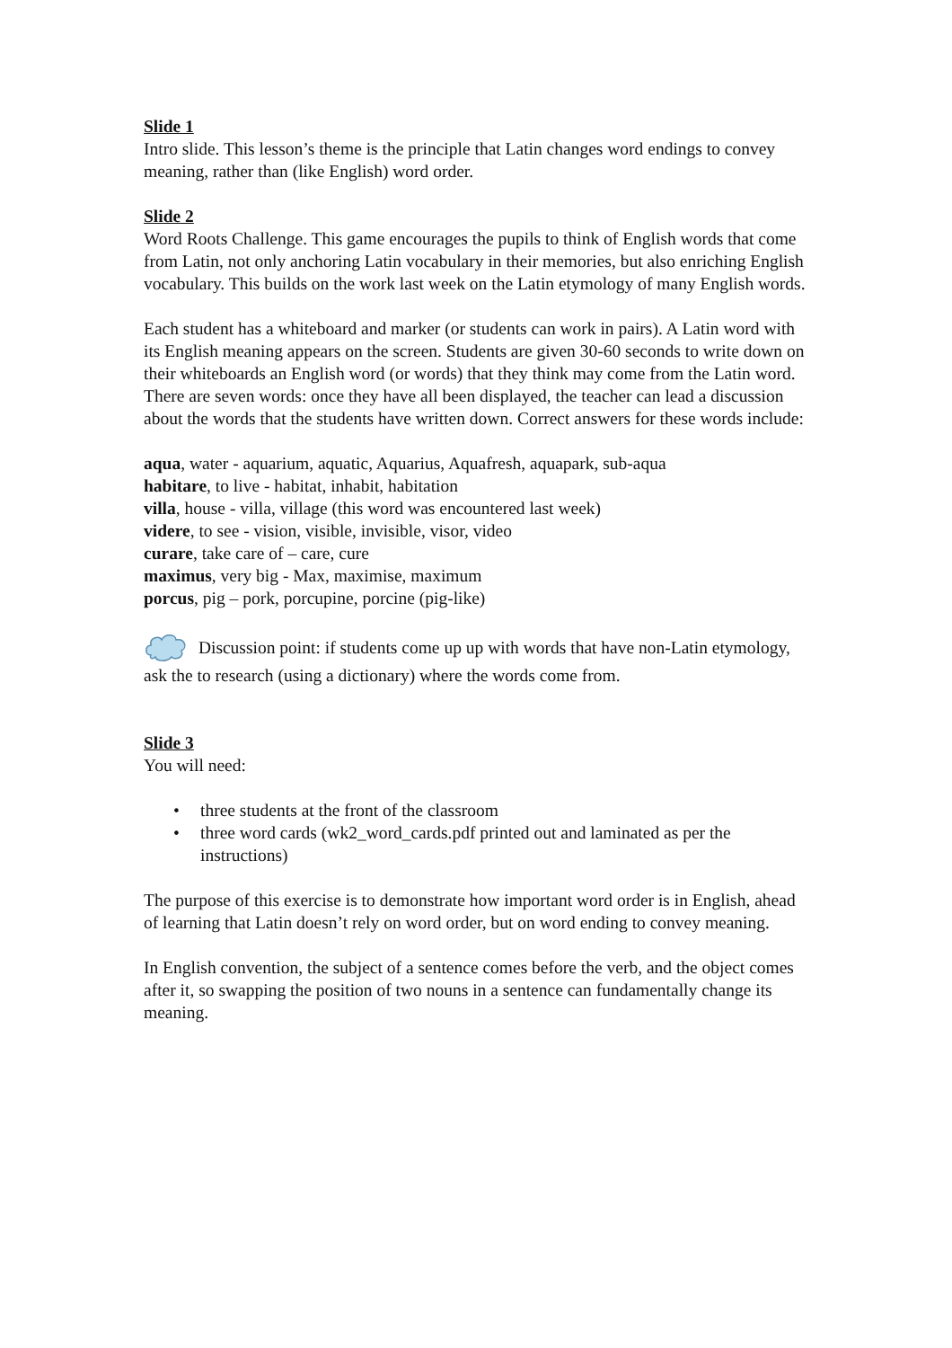Slide 1
Intro slide. This lesson’s theme is the principle that Latin changes word endings to convey meaning, rather than (like English) word order.
Slide 2
Word Roots Challenge. This game encourages the pupils to think of English words that come from Latin, not only anchoring Latin vocabulary in their memories, but also enriching English vocabulary. This builds on the work last week on the Latin etymology of many English words.
Each student has a whiteboard and marker (or students can work in pairs). A Latin word with its English meaning appears on the screen. Students are given 30-60 seconds to write down on their whiteboards an English word (or words) that they think may come from the Latin word. There are seven words: once they have all been displayed, the teacher can lead a discussion about the words that the students have written down. Correct answers for these words include:
aqua, water - aquarium, aquatic, Aquarius, Aquafresh, aquapark, sub-aqua
habitare, to live - habitat, inhabit, habitation
villa, house - villa, village (this word was encountered last week)
videre, to see - vision, visible, invisible, visor, video
curare, take care of – care, cure
maximus, very big - Max, maximise, maximum
porcus, pig – pork, porcupine, porcine (pig-like)
Discussion point: if students come up up with words that have non-Latin etymology, ask the to research (using a dictionary) where the words come from.
Slide 3
You will need:
• three students at the front of the classroom
• three word cards (wk2_word_cards.pdf printed out and laminated as per the instructions)
The purpose of this exercise is to demonstrate how important word order is in English, ahead of learning that Latin doesn’t rely on word order, but on word ending to convey meaning.
In English convention, the subject of a sentence comes before the verb, and the object comes after it, so swapping the position of two nouns in a sentence can fundamentally change its meaning.